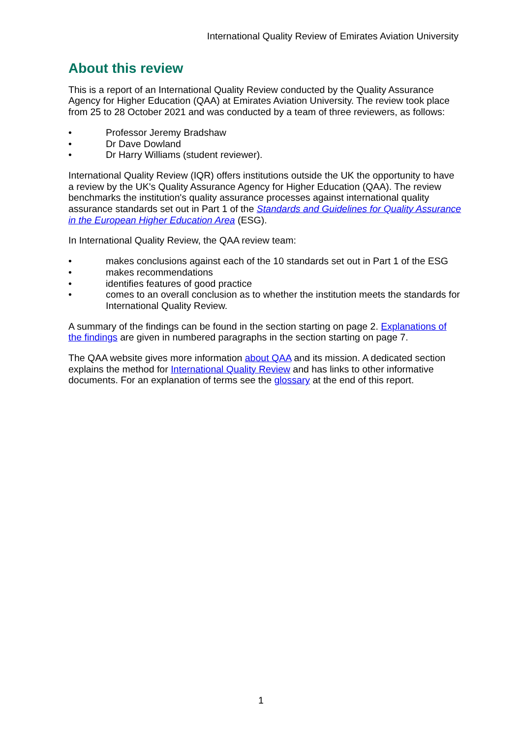International Quality Review of Emirates Aviation University
About this review
This is a report of an International Quality Review conducted by the Quality Assurance Agency for Higher Education (QAA) at Emirates Aviation University. The review took place from 25 to 28 October 2021 and was conducted by a team of three reviewers, as follows:
• Professor Jeremy Bradshaw
• Dr Dave Dowland
• Dr Harry Williams (student reviewer).
International Quality Review (IQR) offers institutions outside the UK the opportunity to have a review by the UK's Quality Assurance Agency for Higher Education (QAA). The review benchmarks the institution's quality assurance processes against international quality assurance standards set out in Part 1 of the Standards and Guidelines for Quality Assurance in the European Higher Education Area (ESG).
In International Quality Review, the QAA review team:
• makes conclusions against each of the 10 standards set out in Part 1 of the ESG
• makes recommendations
• identifies features of good practice
• comes to an overall conclusion as to whether the institution meets the standards for International Quality Review.
A summary of the findings can be found in the section starting on page 2. Explanations of the findings are given in numbered paragraphs in the section starting on page 7.
The QAA website gives more information about QAA and its mission. A dedicated section explains the method for International Quality Review and has links to other informative documents. For an explanation of terms see the glossary at the end of this report.
1